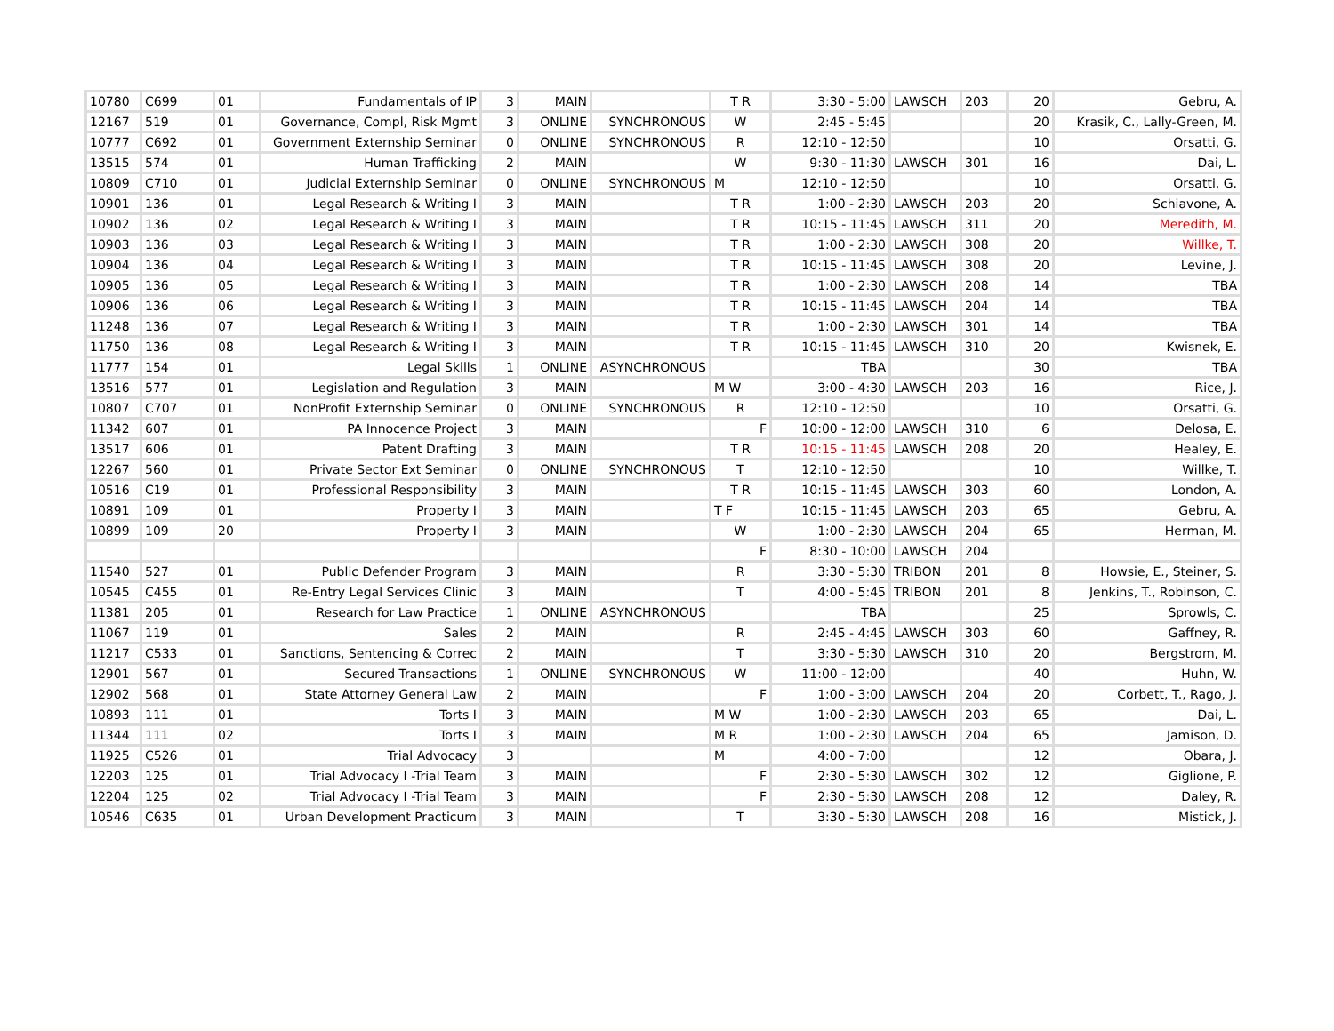| 10780 | C699 | 01 | Fundamentals of IP | 3 | MAIN | | T R | 3:30 - 5:00 | LAWSCH | 203 | 20 | Gebru, A. |
| 12167 | 519 | 01 | Governance, Compl, Risk Mgmt | 3 | ONLINE | SYNCHRONOUS | W | 2:45 - 5:45 | | | 20 | Krasik, C., Lally-Green, M. |
| 10777 | C692 | 01 | Government Externship Seminar | 0 | ONLINE | SYNCHRONOUS | R | 12:10 - 12:50 | | | 10 | Orsatti, G. |
| 13515 | 574 | 01 | Human Trafficking | 2 | MAIN | | W | 9:30 - 11:30 | LAWSCH | 301 | 16 | Dai, L. |
| 10809 | C710 | 01 | Judicial Externship Seminar | 0 | ONLINE | SYNCHRONOUS | M | 12:10 - 12:50 | | | 10 | Orsatti, G. |
| 10901 | 136 | 01 | Legal Research & Writing I | 3 | MAIN | | T R | 1:00 - 2:30 | LAWSCH | 203 | 20 | Schiavone, A. |
| 10902 | 136 | 02 | Legal Research & Writing I | 3 | MAIN | | T R | 10:15 - 11:45 | LAWSCH | 311 | 20 | Meredith, M. |
| 10903 | 136 | 03 | Legal Research & Writing I | 3 | MAIN | | T R | 1:00 - 2:30 | LAWSCH | 308 | 20 | Willke, T. |
| 10904 | 136 | 04 | Legal Research & Writing I | 3 | MAIN | | T R | 10:15 - 11:45 | LAWSCH | 308 | 20 | Levine, J. |
| 10905 | 136 | 05 | Legal Research & Writing I | 3 | MAIN | | T R | 1:00 - 2:30 | LAWSCH | 208 | 14 | TBA |
| 10906 | 136 | 06 | Legal Research & Writing I | 3 | MAIN | | T R | 10:15 - 11:45 | LAWSCH | 204 | 14 | TBA |
| 11248 | 136 | 07 | Legal Research & Writing I | 3 | MAIN | | T R | 1:00 - 2:30 | LAWSCH | 301 | 14 | TBA |
| 11750 | 136 | 08 | Legal Research & Writing I | 3 | MAIN | | T R | 10:15 - 11:45 | LAWSCH | 310 | 20 | Kwisnek, E. |
| 11777 | 154 | 01 | Legal Skills | 1 | ONLINE | ASYNCHRONOUS | | TBA | | | 30 | TBA |
| 13516 | 577 | 01 | Legislation and Regulation | 3 | MAIN | | M W | 3:00 - 4:30 | LAWSCH | 203 | 16 | Rice, J. |
| 10807 | C707 | 01 | NonProfit Externship Seminar | 0 | ONLINE | SYNCHRONOUS | R | 12:10 - 12:50 | | | 10 | Orsatti, G. |
| 11342 | 607 | 01 | PA Innocence Project | 3 | MAIN | | F | 10:00 - 12:00 | LAWSCH | 310 | 6 | Delosa, E. |
| 13517 | 606 | 01 | Patent Drafting | 3 | MAIN | | T R | 10:15 - 11:45 | LAWSCH | 208 | 20 | Healey, E. |
| 12267 | 560 | 01 | Private Sector Ext Seminar | 0 | ONLINE | SYNCHRONOUS | T | 12:10 - 12:50 | | | 10 | Willke, T. |
| 10516 | C19 | 01 | Professional Responsibility | 3 | MAIN | | T R | 10:15 - 11:45 | LAWSCH | 303 | 60 | London, A. |
| 10891 | 109 | 01 | Property I | 3 | MAIN | | T F | 10:15 - 11:45 | LAWSCH | 203 | 65 | Gebru, A. |
| 10899 | 109 | 20 | Property I | 3 | MAIN | | W | 1:00 - 2:30 | LAWSCH | 204 | 65 | Herman, M. |
| | | | | | | | F | 8:30 - 10:00 | LAWSCH | 204 | | |
| 11540 | 527 | 01 | Public Defender Program | 3 | MAIN | | R | 3:30 - 5:30 | TRIBON | 201 | 8 | Howsie, E., Steiner, S. |
| 10545 | C455 | 01 | Re-Entry Legal Services Clinic | 3 | MAIN | | T | 4:00 - 5:45 | TRIBON | 201 | 8 | Jenkins, T., Robinson, C. |
| 11381 | 205 | 01 | Research for Law Practice | 1 | ONLINE | ASYNCHRONOUS | | TBA | | | 25 | Sprowls, C. |
| 11067 | 119 | 01 | Sales | 2 | MAIN | | R | 2:45 - 4:45 | LAWSCH | 303 | 60 | Gaffney, R. |
| 11217 | C533 | 01 | Sanctions, Sentencing & Correc | 2 | MAIN | | T | 3:30 - 5:30 | LAWSCH | 310 | 20 | Bergstrom, M. |
| 12901 | 567 | 01 | Secured Transactions | 1 | ONLINE | SYNCHRONOUS | W | 11:00 - 12:00 | | | 40 | Huhn, W. |
| 12902 | 568 | 01 | State Attorney General Law | 2 | MAIN | | F | 1:00 - 3:00 | LAWSCH | 204 | 20 | Corbett, T., Rago, J. |
| 10893 | 111 | 01 | Torts I | 3 | MAIN | | M W | 1:00 - 2:30 | LAWSCH | 203 | 65 | Dai, L. |
| 11344 | 111 | 02 | Torts I | 3 | MAIN | | M R | 1:00 - 2:30 | LAWSCH | 204 | 65 | Jamison, D. |
| 11925 | C526 | 01 | Trial Advocacy | 3 | | | M | 4:00 - 7:00 | | | 12 | Obara, J. |
| 12203 | 125 | 01 | Trial Advocacy I -Trial Team | 3 | MAIN | | F | 2:30 - 5:30 | LAWSCH | 302 | 12 | Giglione, P. |
| 12204 | 125 | 02 | Trial Advocacy I -Trial Team | 3 | MAIN | | F | 2:30 - 5:30 | LAWSCH | 208 | 12 | Daley, R. |
| 10546 | C635 | 01 | Urban Development Practicum | 3 | MAIN | | T | 3:30 - 5:30 | LAWSCH | 208 | 16 | Mistick, J. |